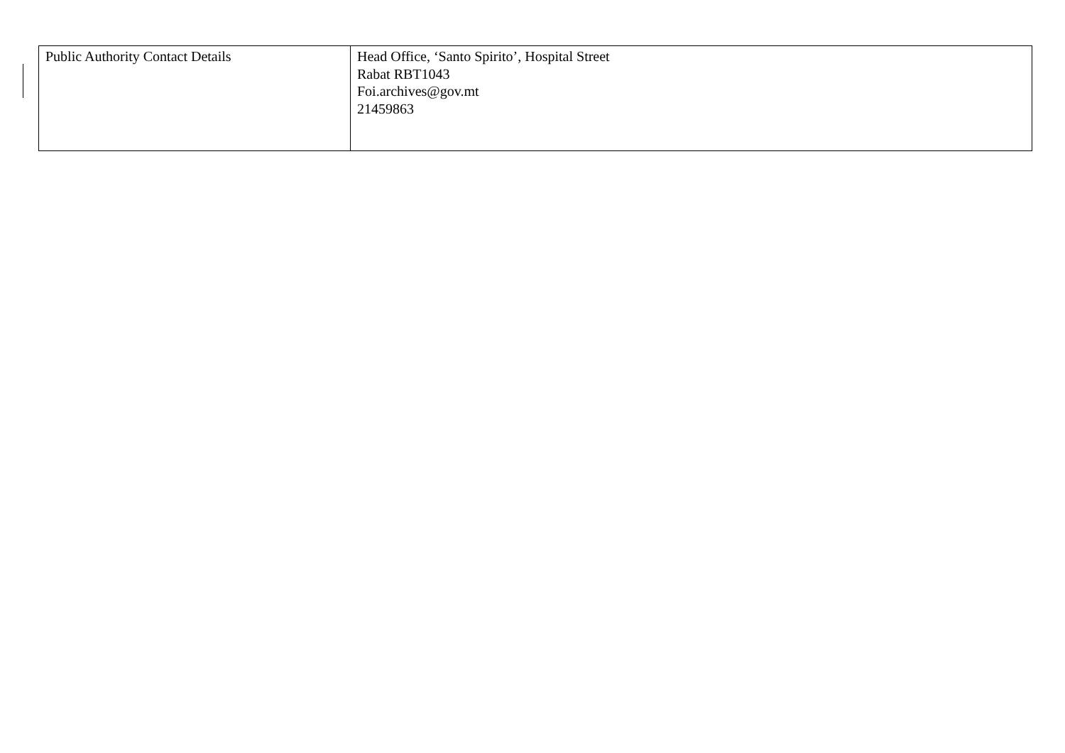| Public Authority Contact Details | Head Office, ‘Santo Spirito’, Hospital Street Rabat RBT1043 Foi.archives@gov.mt 21459863 |